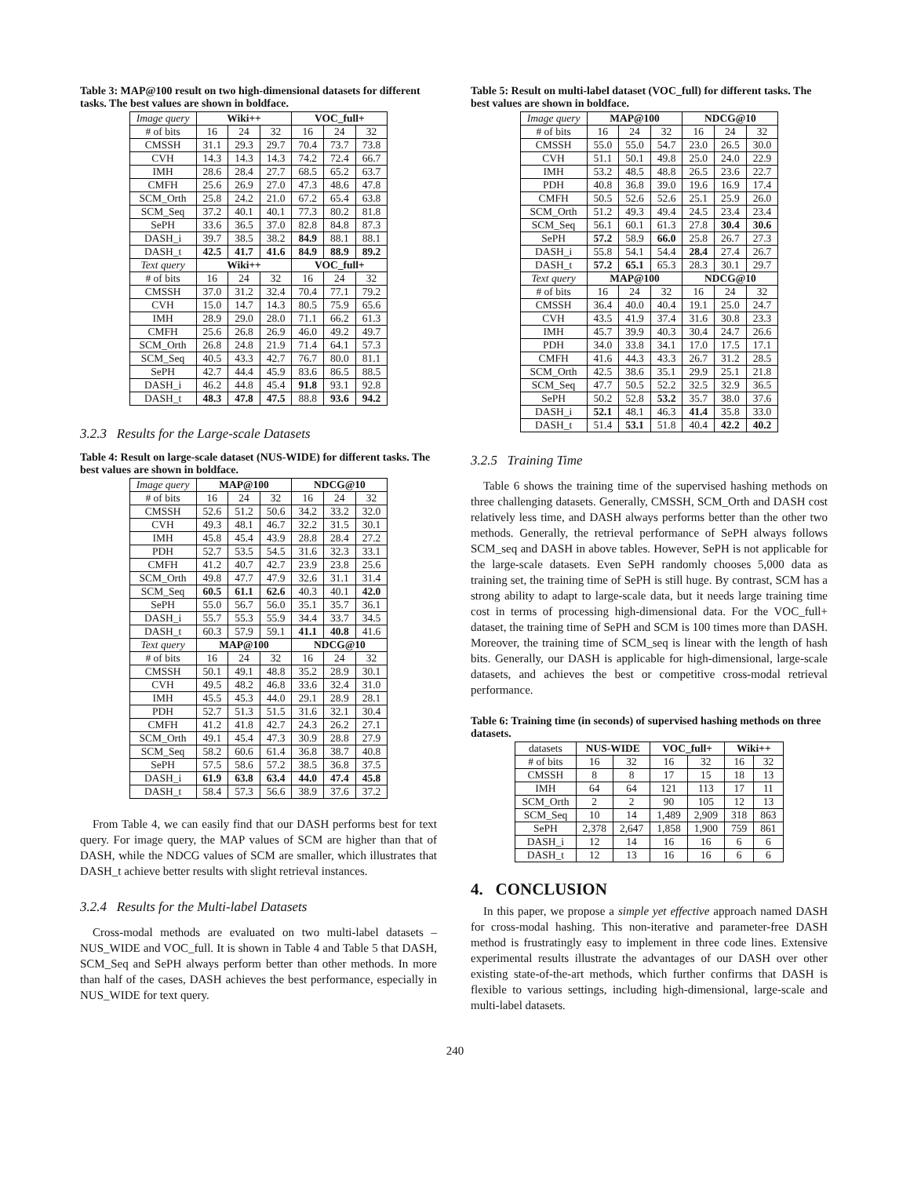Table 3: MAP@100 result on two high-dimensional datasets for different tasks. The best values are shown in boldface.
| Image query | Wiki++ | | | VOC_full+ | | |
| --- | --- | --- | --- | --- | --- | --- |
| # of bits | 16 | 24 | 32 | 16 | 24 | 32 |
| CMSSH | 31.1 | 29.3 | 29.7 | 70.4 | 73.7 | 73.8 |
| CVH | 14.3 | 14.3 | 14.3 | 74.2 | 72.4 | 66.7 |
| IMH | 28.6 | 28.4 | 27.7 | 68.5 | 65.2 | 63.7 |
| CMFH | 25.6 | 26.9 | 27.0 | 47.3 | 48.6 | 47.8 |
| SCM_Orth | 25.8 | 24.2 | 21.0 | 67.2 | 65.4 | 63.8 |
| SCM_Seq | 37.2 | 40.1 | 40.1 | 77.3 | 80.2 | 81.8 |
| SePH | 33.6 | 36.5 | 37.0 | 82.8 | 84.8 | 87.3 |
| DASH_i | 39.7 | 38.5 | 38.2 | 84.9 | 88.1 | 88.1 |
| DASH_t | 42.5 | 41.7 | 41.6 | 84.9 | 88.9 | 89.2 |
| Text query | Wiki++ | | | VOC_full+ | | |
| # of bits | 16 | 24 | 32 | 16 | 24 | 32 |
| CMSSH | 37.0 | 31.2 | 32.4 | 70.4 | 77.1 | 79.2 |
| CVH | 15.0 | 14.7 | 14.3 | 80.5 | 75.9 | 65.6 |
| IMH | 28.9 | 29.0 | 28.0 | 71.1 | 66.2 | 61.3 |
| CMFH | 25.6 | 26.8 | 26.9 | 46.0 | 49.2 | 49.7 |
| SCM_Orth | 26.8 | 24.8 | 21.9 | 71.4 | 64.1 | 57.3 |
| SCM_Seq | 40.5 | 43.3 | 42.7 | 76.7 | 80.0 | 81.1 |
| SePH | 42.7 | 44.4 | 45.9 | 83.6 | 86.5 | 88.5 |
| DASH_i | 46.2 | 44.8 | 45.4 | 91.8 | 93.1 | 92.8 |
| DASH_t | 48.3 | 47.8 | 47.5 | 88.8 | 93.6 | 94.2 |
3.2.3 Results for the Large-scale Datasets
Table 4: Result on large-scale dataset (NUS-WIDE) for different tasks. The best values are shown in boldface.
| Image query | MAP@100 | | | NDCG@10 | | |
| --- | --- | --- | --- | --- | --- | --- |
| # of bits | 16 | 24 | 32 | 16 | 24 | 32 |
| CMSSH | 52.6 | 51.2 | 50.6 | 34.2 | 33.2 | 32.0 |
| CVH | 49.3 | 48.1 | 46.7 | 32.2 | 31.5 | 30.1 |
| IMH | 45.8 | 45.4 | 43.9 | 28.8 | 28.4 | 27.2 |
| PDH | 52.7 | 53.5 | 54.5 | 31.6 | 32.3 | 33.1 |
| CMFH | 41.2 | 40.7 | 42.7 | 23.9 | 23.8 | 25.6 |
| SCM_Orth | 49.8 | 47.7 | 47.9 | 32.6 | 31.1 | 31.4 |
| SCM_Seq | 60.5 | 61.1 | 62.6 | 40.3 | 40.1 | 42.0 |
| SePH | 55.0 | 56.7 | 56.0 | 35.1 | 35.7 | 36.1 |
| DASH_i | 55.7 | 55.3 | 55.9 | 34.4 | 33.7 | 34.5 |
| DASH_t | 60.3 | 57.9 | 59.1 | 41.1 | 40.8 | 41.6 |
| Text query | MAP@100 | | | NDCG@10 | | |
| # of bits | 16 | 24 | 32 | 16 | 24 | 32 |
| CMSSH | 50.1 | 49.1 | 48.8 | 35.2 | 28.9 | 30.1 |
| CVH | 49.5 | 48.2 | 46.8 | 33.6 | 32.4 | 31.0 |
| IMH | 45.5 | 45.3 | 44.0 | 29.1 | 28.9 | 28.1 |
| PDH | 52.7 | 51.3 | 51.5 | 31.6 | 32.1 | 30.4 |
| CMFH | 41.2 | 41.8 | 42.7 | 24.3 | 26.2 | 27.1 |
| SCM_Orth | 49.1 | 45.4 | 47.3 | 30.9 | 28.8 | 27.9 |
| SCM_Seq | 58.2 | 60.6 | 61.4 | 36.8 | 38.7 | 40.8 |
| SePH | 57.5 | 58.6 | 57.2 | 38.5 | 36.8 | 37.5 |
| DASH_i | 61.9 | 63.8 | 63.4 | 44.0 | 47.4 | 45.8 |
| DASH_t | 58.4 | 57.3 | 56.6 | 38.9 | 37.6 | 37.2 |
From Table 4, we can easily find that our DASH performs best for text query. For image query, the MAP values of SCM are higher than that of DASH, while the NDCG values of SCM are smaller, which illustrates that DASH_t achieve better results with slight retrieval instances.
3.2.4 Results for the Multi-label Datasets
Cross-modal methods are evaluated on two multi-label datasets – NUS_WIDE and VOC_full. It is shown in Table 4 and Table 5 that DASH, SCM_Seq and SePH always perform better than other methods. In more than half of the cases, DASH achieves the best performance, especially in NUS_WIDE for text query.
Table 5: Result on multi-label dataset (VOC_full) for different tasks. The best values are shown in boldface.
| Image query | MAP@100 | | | NDCG@10 | | |
| --- | --- | --- | --- | --- | --- | --- |
| # of bits | 16 | 24 | 32 | 16 | 24 | 32 |
| CMSSH | 55.0 | 55.0 | 54.7 | 23.0 | 26.5 | 30.0 |
| CVH | 51.1 | 50.1 | 49.8 | 25.0 | 24.0 | 22.9 |
| IMH | 53.2 | 48.5 | 48.8 | 26.5 | 23.6 | 22.7 |
| PDH | 40.8 | 36.8 | 39.0 | 19.6 | 16.9 | 17.4 |
| CMFH | 50.5 | 52.6 | 52.6 | 25.1 | 25.9 | 26.0 |
| SCM_Orth | 51.2 | 49.3 | 49.4 | 24.5 | 23.4 | 23.4 |
| SCM_Seq | 56.1 | 60.1 | 61.3 | 27.8 | 30.4 | 30.6 |
| SePH | 57.2 | 58.9 | 66.0 | 25.8 | 26.7 | 27.3 |
| DASH_i | 55.8 | 54.1 | 54.4 | 28.4 | 27.4 | 26.7 |
| DASH_t | 57.2 | 65.1 | 65.3 | 28.3 | 30.1 | 29.7 |
| Text query | MAP@100 | | | NDCG@10 | | |
| # of bits | 16 | 24 | 32 | 16 | 24 | 32 |
| CMSSH | 36.4 | 40.0 | 40.4 | 19.1 | 25.0 | 24.7 |
| CVH | 43.5 | 41.9 | 37.4 | 31.6 | 30.8 | 23.3 |
| IMH | 45.7 | 39.9 | 40.3 | 30.4 | 24.7 | 26.6 |
| PDH | 34.0 | 33.8 | 34.1 | 17.0 | 17.5 | 17.1 |
| CMFH | 41.6 | 44.3 | 43.3 | 26.7 | 31.2 | 28.5 |
| SCM_Orth | 42.5 | 38.6 | 35.1 | 29.9 | 25.1 | 21.8 |
| SCM_Seq | 47.7 | 50.5 | 52.2 | 32.5 | 32.9 | 36.5 |
| SePH | 50.2 | 52.8 | 53.2 | 35.7 | 38.0 | 37.6 |
| DASH_i | 52.1 | 48.1 | 46.3 | 41.4 | 35.8 | 33.0 |
| DASH_t | 51.4 | 53.1 | 51.8 | 40.4 | 42.2 | 40.2 |
3.2.5 Training Time
Table 6 shows the training time of the supervised hashing methods on three challenging datasets. Generally, CMSSH, SCM_Orth and DASH cost relatively less time, and DASH always performs better than the other two methods. Generally, the retrieval performance of SePH always follows SCM_seq and DASH in above tables. However, SePH is not applicable for the large-scale datasets. Even SePH randomly chooses 5,000 data as training set, the training time of SePH is still huge. By contrast, SCM has a strong ability to adapt to large-scale data, but it needs large training time cost in terms of processing high-dimensional data. For the VOC_full+ dataset, the training time of SePH and SCM is 100 times more than DASH. Moreover, the training time of SCM_seq is linear with the length of hash bits. Generally, our DASH is applicable for high-dimensional, large-scale datasets, and achieves the best or competitive cross-modal retrieval performance.
Table 6: Training time (in seconds) of supervised hashing methods on three datasets.
| datasets | NUS-WIDE | | VOC_full+ | | Wiki++ | |
| --- | --- | --- | --- | --- | --- | --- |
| # of bits | 16 | 32 | 16 | 32 | 16 | 32 |
| CMSSH | 8 | 8 | 17 | 15 | 18 | 13 |
| IMH | 64 | 64 | 121 | 113 | 17 | 11 |
| SCM_Orth | 2 | 2 | 90 | 105 | 12 | 13 |
| SCM_Seq | 10 | 14 | 1,489 | 2,909 | 318 | 863 |
| SePH | 2,378 | 2,647 | 1,858 | 1,900 | 759 | 861 |
| DASH_i | 12 | 14 | 16 | 16 | 6 | 6 |
| DASH_t | 12 | 13 | 16 | 16 | 6 | 6 |
4. CONCLUSION
In this paper, we propose a simple yet effective approach named DASH for cross-modal hashing. This non-iterative and parameter-free DASH method is frustratingly easy to implement in three code lines. Extensive experimental results illustrate the advantages of our DASH over other existing state-of-the-art methods, which further confirms that DASH is flexible to various settings, including high-dimensional, large-scale and multi-label datasets.
240